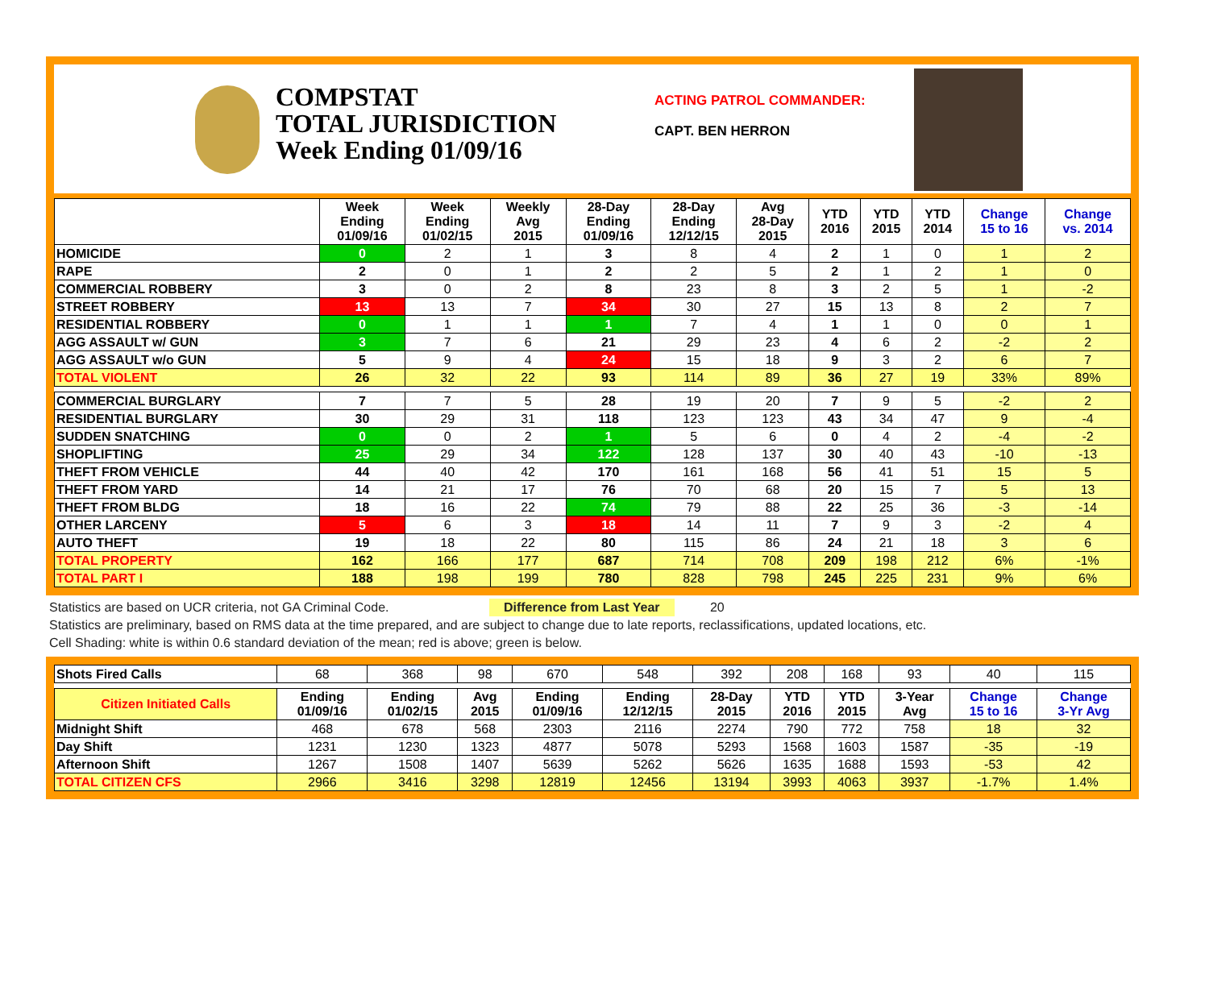COMPSTAT
TOTAL JURISDICTION
Week Ending 01/09/16
ACTING PATROL COMMANDER:
CAPT. BEN HERRON
| | Week Ending 01/09/16 | Week Ending 01/02/15 | Weekly Avg 2015 | 28-Day Ending 01/09/16 | 28-Day Ending 12/12/15 | Avg 28-Day 2015 | YTD 2016 | YTD 2015 | YTD 2014 | Change 15 to 16 | Change vs. 2014 |
| --- | --- | --- | --- | --- | --- | --- | --- | --- | --- | --- | --- |
| HOMICIDE | 0 | 2 | 1 | 3 | 8 | 4 | 2 | 1 | 0 | 1 | 2 |
| RAPE | 2 | 0 | 1 | 2 | 2 | 5 | 2 | 1 | 2 | 1 | 0 |
| COMMERCIAL ROBBERY | 3 | 0 | 2 | 8 | 23 | 8 | 3 | 2 | 5 | 1 | -2 |
| STREET ROBBERY | 13 | 13 | 7 | 34 | 30 | 27 | 15 | 13 | 8 | 2 | 7 |
| RESIDENTIAL ROBBERY | 0 | 1 | 1 | 1 | 7 | 4 | 1 | 1 | 0 | 0 | 1 |
| AGG ASSAULT w/ GUN | 3 | 7 | 6 | 21 | 29 | 23 | 4 | 6 | 2 | -2 | 2 |
| AGG ASSAULT w/o GUN | 5 | 9 | 4 | 24 | 15 | 18 | 9 | 3 | 2 | 6 | 7 |
| TOTAL VIOLENT | 26 | 32 | 22 | 93 | 114 | 89 | 36 | 27 | 19 | 33% | 89% |
| COMMERCIAL BURGLARY | 7 | 7 | 5 | 28 | 19 | 20 | 7 | 9 | 5 | -2 | 2 |
| RESIDENTIAL BURGLARY | 30 | 29 | 31 | 118 | 123 | 123 | 43 | 34 | 47 | 9 | -4 |
| SUDDEN SNATCHING | 0 | 0 | 2 | 1 | 5 | 6 | 0 | 4 | 2 | -4 | -2 |
| SHOPLIFTING | 25 | 29 | 34 | 122 | 128 | 137 | 30 | 40 | 43 | -10 | -13 |
| THEFT FROM VEHICLE | 44 | 40 | 42 | 170 | 161 | 168 | 56 | 41 | 51 | 15 | 5 |
| THEFT FROM YARD | 14 | 21 | 17 | 76 | 70 | 68 | 20 | 15 | 7 | 5 | 13 |
| THEFT FROM BLDG | 18 | 16 | 22 | 74 | 79 | 88 | 22 | 25 | 36 | -3 | -14 |
| OTHER LARCENY | 5 | 6 | 3 | 18 | 14 | 11 | 7 | 9 | 3 | -2 | 4 |
| AUTO THEFT | 19 | 18 | 22 | 80 | 115 | 86 | 24 | 21 | 18 | 3 | 6 |
| TOTAL PROPERTY | 162 | 166 | 177 | 687 | 714 | 708 | 209 | 198 | 212 | 6% | -1% |
| TOTAL PART I | 188 | 198 | 199 | 780 | 828 | 798 | 245 | 225 | 231 | 9% | 6% |
Statistics are based on UCR criteria, not GA Criminal Code. Difference from Last Year 20
Statistics are preliminary, based on RMS data at the time prepared, and are subject to change due to late reports, reclassifications, updated locations, etc.
Cell Shading: white is within 0.6 standard deviation of the mean; red is above; green is below.
| Shots Fired Calls | 68 | 368 | 98 | 670 | 548 | 392 | 208 | 168 | 93 | 40 | 115 |
| Citizen Initiated Calls | Ending 01/09/16 | Ending 01/02/15 | Avg 2015 | Ending 01/09/16 | Ending 12/12/15 | 28-Day 2015 | YTD 2016 | YTD 2015 | 3-Year Avg | Change 15 to 16 | Change 3-Yr Avg |
| Midnight Shift | 468 | 678 | 568 | 2303 | 2116 | 2274 | 790 | 772 | 758 | 18 | 32 |
| Day Shift | 1231 | 1230 | 1323 | 4877 | 5078 | 5293 | 1568 | 1603 | 1587 | -35 | -19 |
| Afternoon Shift | 1267 | 1508 | 1407 | 5639 | 5262 | 5626 | 1635 | 1688 | 1593 | -53 | 42 |
| TOTAL CITIZEN CFS | 2966 | 3416 | 3298 | 12819 | 12456 | 13194 | 3993 | 4063 | 3937 | -1.7% | 1.4% |